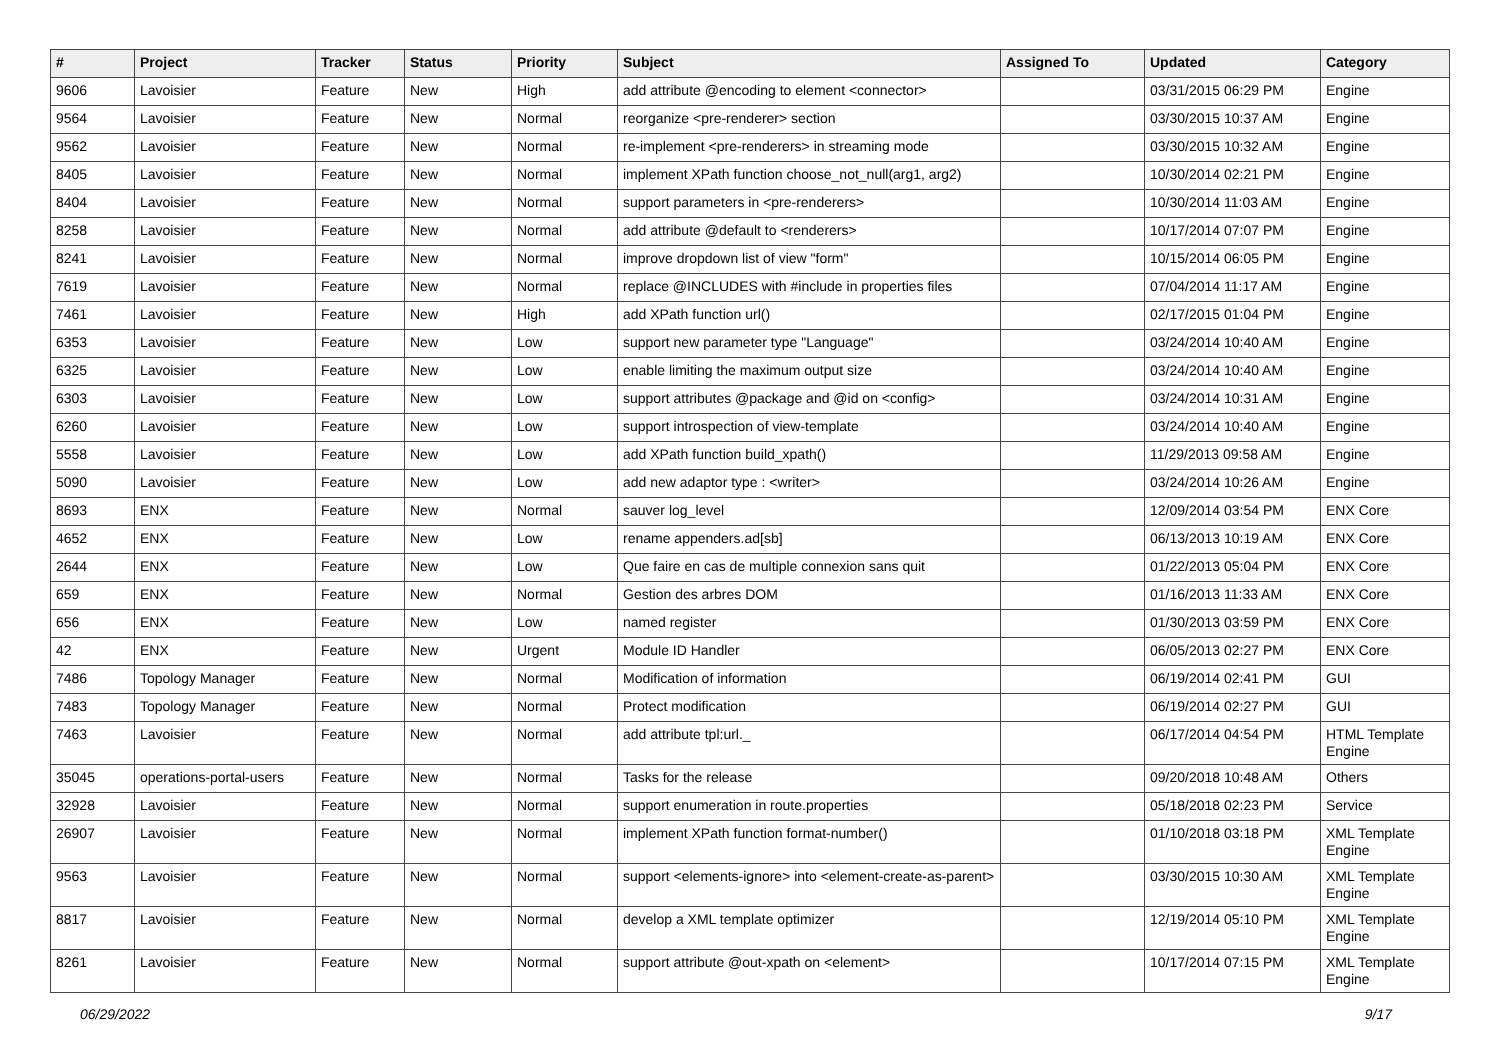| # | Project | Tracker | Status | Priority | Subject | Assigned To | Updated | Category |
| --- | --- | --- | --- | --- | --- | --- | --- | --- |
| 9606 | Lavoisier | Feature | New | High | add attribute @encoding to element <connector> | | 03/31/2015 06:29 PM | Engine |
| 9564 | Lavoisier | Feature | New | Normal | reorganize <pre-renderer> section | | 03/30/2015 10:37 AM | Engine |
| 9562 | Lavoisier | Feature | New | Normal | re-implement <pre-renderers> in streaming mode | | 03/30/2015 10:32 AM | Engine |
| 8405 | Lavoisier | Feature | New | Normal | implement XPath function choose_not_null(arg1, arg2) | | 10/30/2014 02:21 PM | Engine |
| 8404 | Lavoisier | Feature | New | Normal | support parameters in <pre-renderers> | | 10/30/2014 11:03 AM | Engine |
| 8258 | Lavoisier | Feature | New | Normal | add attribute @default to <renderers> | | 10/17/2014 07:07 PM | Engine |
| 8241 | Lavoisier | Feature | New | Normal | improve dropdown list of view "form" | | 10/15/2014 06:05 PM | Engine |
| 7619 | Lavoisier | Feature | New | Normal | replace @INCLUDES with #include in properties files | | 07/04/2014 11:17 AM | Engine |
| 7461 | Lavoisier | Feature | New | High | add XPath function url() | | 02/17/2015 01:04 PM | Engine |
| 6353 | Lavoisier | Feature | New | Low | support new parameter type "Language" | | 03/24/2014 10:40 AM | Engine |
| 6325 | Lavoisier | Feature | New | Low | enable limiting the maximum output size | | 03/24/2014 10:40 AM | Engine |
| 6303 | Lavoisier | Feature | New | Low | support attributes @package and @id on <config> | | 03/24/2014 10:31 AM | Engine |
| 6260 | Lavoisier | Feature | New | Low | support introspection of view-template | | 03/24/2014 10:40 AM | Engine |
| 5558 | Lavoisier | Feature | New | Low | add XPath function build_xpath() | | 11/29/2013 09:58 AM | Engine |
| 5090 | Lavoisier | Feature | New | Low | add new adaptor type : <writer> | | 03/24/2014 10:26 AM | Engine |
| 8693 | ENX | Feature | New | Normal | sauver log_level | | 12/09/2014 03:54 PM | ENX Core |
| 4652 | ENX | Feature | New | Low | rename appenders.ad[sb] | | 06/13/2013 10:19 AM | ENX Core |
| 2644 | ENX | Feature | New | Low | Que faire en cas de multiple connexion sans quit | | 01/22/2013 05:04 PM | ENX Core |
| 659 | ENX | Feature | New | Normal | Gestion des arbres DOM | | 01/16/2013 11:33 AM | ENX Core |
| 656 | ENX | Feature | New | Low | named register | | 01/30/2013 03:59 PM | ENX Core |
| 42 | ENX | Feature | New | Urgent | Module ID Handler | | 06/05/2013 02:27 PM | ENX Core |
| 7486 | Topology Manager | Feature | New | Normal | Modification of information | | 06/19/2014 02:41 PM | GUI |
| 7483 | Topology Manager | Feature | New | Normal | Protect modification | | 06/19/2014 02:27 PM | GUI |
| 7463 | Lavoisier | Feature | New | Normal | add attribute tpl:url._ | | 06/17/2014 04:54 PM | HTML Template Engine |
| 35045 | operations-portal-users | Feature | New | Normal | Tasks for the release | | 09/20/2018 10:48 AM | Others |
| 32928 | Lavoisier | Feature | New | Normal | support enumeration in route.properties | | 05/18/2018 02:23 PM | Service |
| 26907 | Lavoisier | Feature | New | Normal | implement XPath function format-number() | | 01/10/2018 03:18 PM | XML Template Engine |
| 9563 | Lavoisier | Feature | New | Normal | support <elements-ignore> into <element-create-as-parent> | | 03/30/2015 10:30 AM | XML Template Engine |
| 8817 | Lavoisier | Feature | New | Normal | develop a XML template optimizer | | 12/19/2014 05:10 PM | XML Template Engine |
| 8261 | Lavoisier | Feature | New | Normal | support attribute @out-xpath on <element> | | 10/17/2014 07:15 PM | XML Template Engine |
06/29/2022 9/17